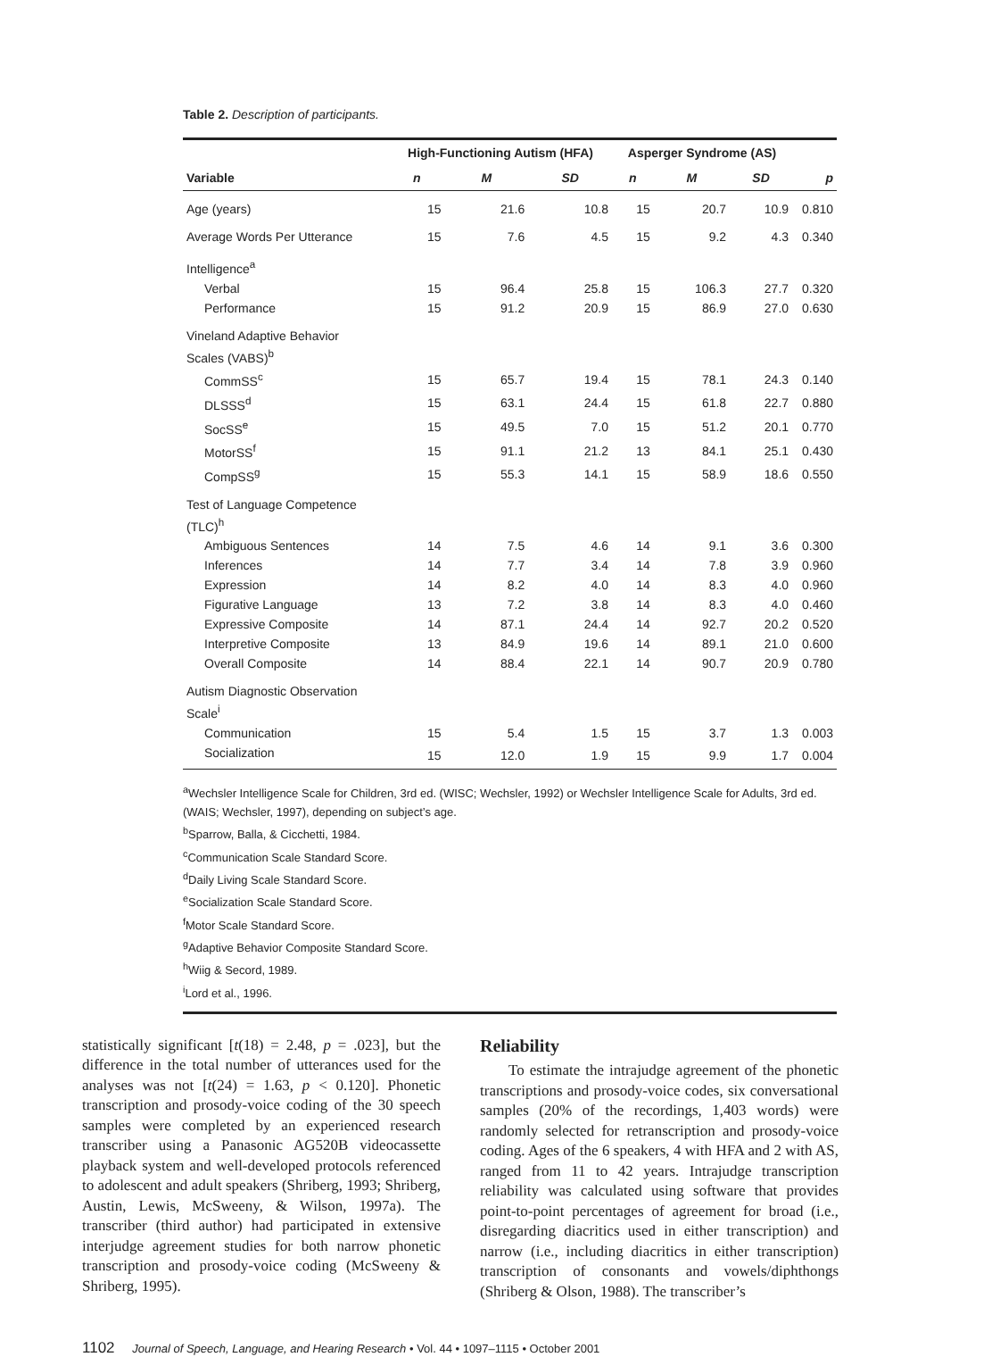Table 2. Description of participants.
| | High-Functioning Autism (HFA) | | | Asperger Syndrome (AS) | | | |
| --- | --- | --- | --- | --- | --- | --- | --- |
| Variable | n | M | SD | n | M | SD | p |
| Age (years) | 15 | 21.6 | 10.8 | 15 | 20.7 | 10.9 | 0.810 |
| Average Words Per Utterance | 15 | 7.6 | 4.5 | 15 | 9.2 | 4.3 | 0.340 |
| Intelligence<sup>a</sup> | | | | | | | |
| Verbal | 15 | 96.4 | 25.8 | 15 | 106.3 | 27.7 | 0.320 |
| Performance | 15 | 91.2 | 20.9 | 15 | 86.9 | 27.0 | 0.630 |
| Vineland Adaptive Behavior Scales (VABS)<sup>b</sup> | | | | | | | |
| CommSS<sup>c</sup> | 15 | 65.7 | 19.4 | 15 | 78.1 | 24.3 | 0.140 |
| DLSSS<sup>d</sup> | 15 | 63.1 | 24.4 | 15 | 61.8 | 22.7 | 0.880 |
| SocSS<sup>e</sup> | 15 | 49.5 | 7.0 | 15 | 51.2 | 20.1 | 0.770 |
| MotorSS<sup>f</sup> | 15 | 91.1 | 21.2 | 13 | 84.1 | 25.1 | 0.430 |
| CompSS<sup>g</sup> | 15 | 55.3 | 14.1 | 15 | 58.9 | 18.6 | 0.550 |
| Test of Language Competence (TLC)<sup>h</sup> | | | | | | | |
| Ambiguous Sentences | 14 | 7.5 | 4.6 | 14 | 9.1 | 3.6 | 0.300 |
| Inferences | 14 | 7.7 | 3.4 | 14 | 7.8 | 3.9 | 0.960 |
| Expression | 14 | 8.2 | 4.0 | 14 | 8.3 | 4.0 | 0.960 |
| Figurative Language | 13 | 7.2 | 3.8 | 14 | 8.3 | 4.0 | 0.460 |
| Expressive Composite | 14 | 87.1 | 24.4 | 14 | 92.7 | 20.2 | 0.520 |
| Interpretive Composite | 13 | 84.9 | 19.6 | 14 | 89.1 | 21.0 | 0.600 |
| Overall Composite | 14 | 88.4 | 22.1 | 14 | 90.7 | 20.9 | 0.780 |
| Autism Diagnostic Observation Scale<sup>i</sup> | | | | | | | |
| Communication | 15 | 5.4 | 1.5 | 15 | 3.7 | 1.3 | 0.003 |
| Socialization | 15 | 12.0 | 1.9 | 15 | 9.9 | 1.7 | 0.004 |
<sup>a</sup> Wechsler Intelligence Scale for Children, 3rd ed. (WISC; Wechsler, 1992) or Wechsler Intelligence Scale for Adults, 3rd ed. (WAIS; Wechsler, 1997), depending on subject’s age.
<sup>b</sup> Sparrow, Balla, & Cicchetti, 1984.
<sup>c</sup> Communication Scale Standard Score.
<sup>d</sup> Daily Living Scale Standard Score.
<sup>e</sup> Socialization Scale Standard Score.
<sup>f</sup> Motor Scale Standard Score.
<sup>g</sup> Adaptive Behavior Composite Standard Score.
<sup>h</sup> Wiig & Secord, 1989.
<sup>i</sup> Lord et al., 1996.
statistically significant [t(18) = 2.48, p = .023], but the difference in the total number of utterances used for the analyses was not [t(24) = 1.63, p < 0.120]. Phonetic transcription and prosody-voice coding of the 30 speech samples were completed by an experienced research transcriber using a Panasonic AG520B videocassette playback system and well-developed protocols referenced to adolescent and adult speakers (Shriberg, 1993; Shriberg, Austin, Lewis, McSweeny, & Wilson, 1997a). The transcriber (third author) had participated in extensive interjudge agreement studies for both narrow phonetic transcription and prosody-voice coding (McSweeny & Shriberg, 1995).
Reliability
To estimate the intrajudge agreement of the phonetic transcriptions and prosody-voice codes, six conversational samples (20% of the recordings, 1,403 words) were randomly selected for retranscription and prosody-voice coding. Ages of the 6 speakers, 4 with HFA and 2 with AS, ranged from 11 to 42 years. Intrajudge transcription reliability was calculated using software that provides point-to-point percentages of agreement for broad (i.e., disregarding diacritics used in either transcription) and narrow (i.e., including diacritics in either transcription) transcription of consonants and vowels/diphthongs (Shriberg & Olson, 1988). The transcriber’s
1102 Journal of Speech, Language, and Hearing Research • Vol. 44 • 1097–1115 • October 2001